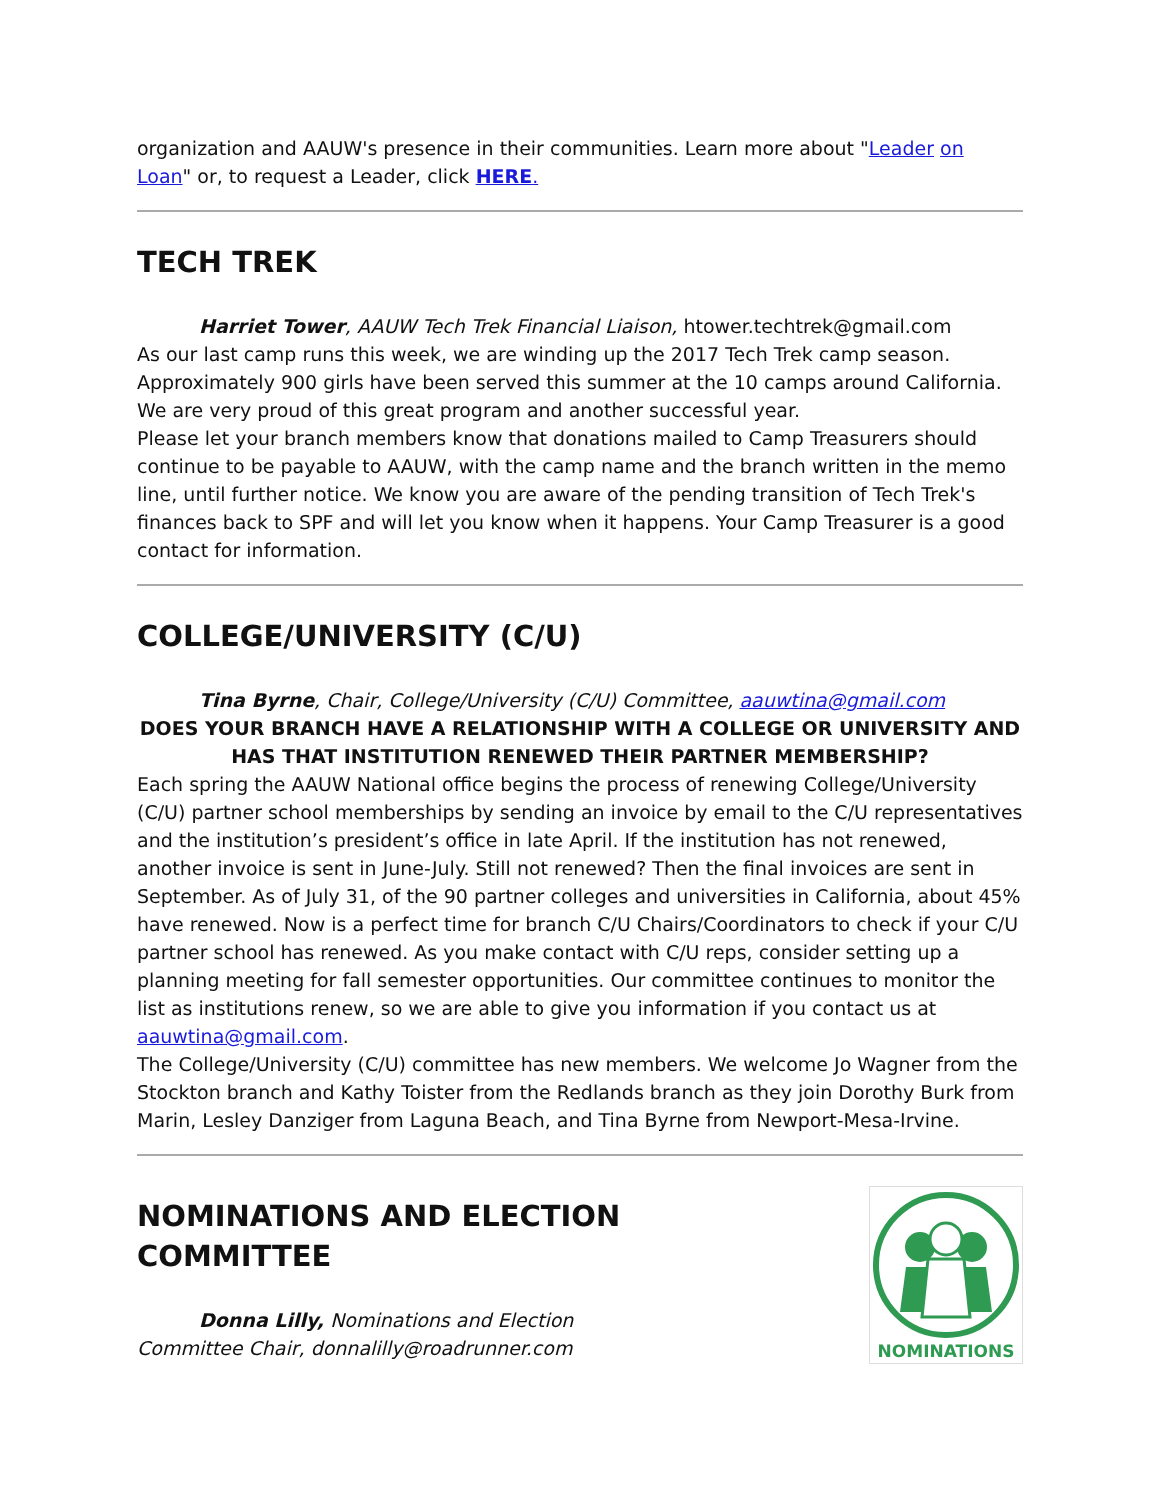organization and AAUW's presence in their communities. Learn more about "Leader on Loan" or, to request a Leader, click HERE.
TECH TREK
Harriet Tower, AAUW Tech Trek Financial Liaison, htower.techtrek@gmail.com
As our last camp runs this week, we are winding up the 2017 Tech Trek camp season. Approximately 900 girls have been served this summer at the 10 camps around California. We are very proud of this great program and another successful year.
Please let your branch members know that donations mailed to Camp Treasurers should continue to be payable to AAUW, with the camp name and the branch written in the memo line, until further notice. We know you are aware of the pending transition of Tech Trek's finances back to SPF and will let you know when it happens. Your Camp Treasurer is a good contact for information.
COLLEGE/UNIVERSITY (C/U)
Tina Byrne, Chair, College/University (C/U) Committee, aauwtina@gmail.com
DOES YOUR BRANCH HAVE A RELATIONSHIP WITH A COLLEGE OR UNIVERSITY AND HAS THAT INSTITUTION RENEWED THEIR PARTNER MEMBERSHIP?
Each spring the AAUW National office begins the process of renewing College/University (C/U) partner school memberships by sending an invoice by email to the C/U representatives and the institution’s president’s office in late April. If the institution has not renewed, another invoice is sent in June-July. Still not renewed? Then the final invoices are sent in September. As of July 31, of the 90 partner colleges and universities in California, about 45% have renewed. Now is a perfect time for branch C/U Chairs/Coordinators to check if your C/U partner school has renewed. As you make contact with C/U reps, consider setting up a planning meeting for fall semester opportunities. Our committee continues to monitor the list as institutions renew, so we are able to give you information if you contact us at aauwtina@gmail.com.
The College/University (C/U) committee has new members. We welcome Jo Wagner from the Stockton branch and Kathy Toister from the Redlands branch as they join Dorothy Burk from Marin, Lesley Danziger from Laguna Beach, and Tina Byrne from Newport-Mesa-Irvine.
NOMINATIONS AND ELECTION COMMITTEE
Donna Lilly, Nominations and Election Committee Chair, donnalilly@roadrunner.com
NOMINATIONS